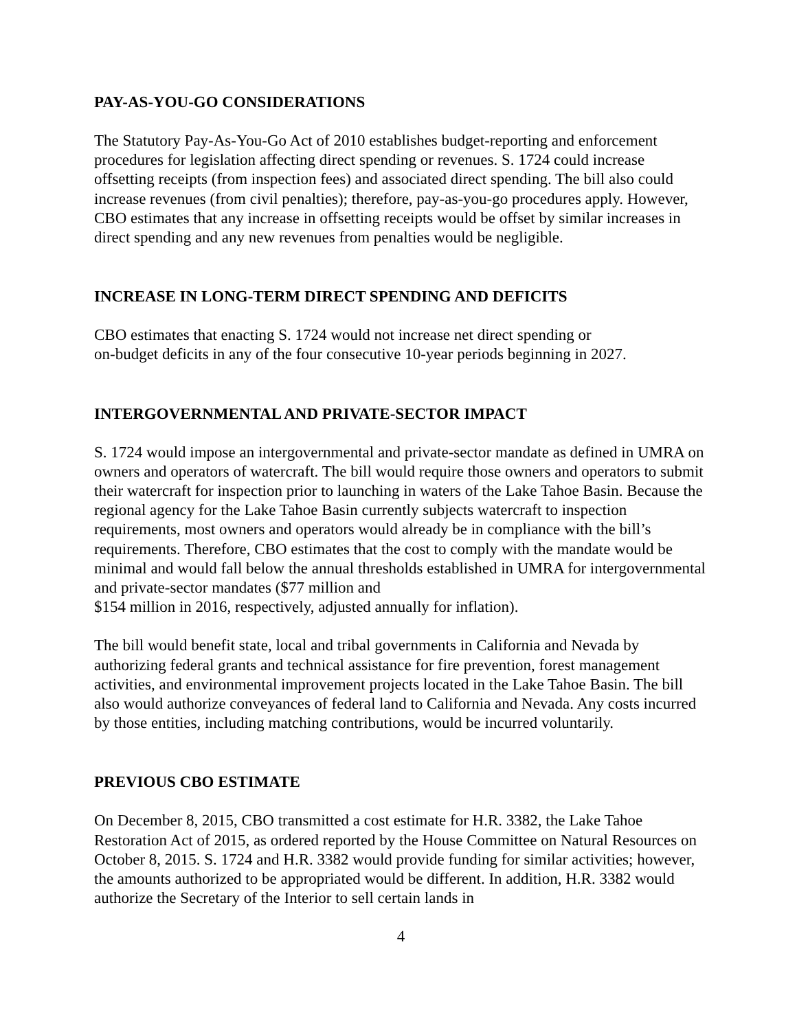PAY-AS-YOU-GO CONSIDERATIONS
The Statutory Pay-As-You-Go Act of 2010 establishes budget-reporting and enforcement procedures for legislation affecting direct spending or revenues. S. 1724 could increase offsetting receipts (from inspection fees) and associated direct spending. The bill also could increase revenues (from civil penalties); therefore, pay-as-you-go procedures apply. However, CBO estimates that any increase in offsetting receipts would be offset by similar increases in direct spending and any new revenues from penalties would be negligible.
INCREASE IN LONG-TERM DIRECT SPENDING AND DEFICITS
CBO estimates that enacting S. 1724 would not increase net direct spending or
on-budget deficits in any of the four consecutive 10-year periods beginning in 2027.
INTERGOVERNMENTAL AND PRIVATE-SECTOR IMPACT
S. 1724 would impose an intergovernmental and private-sector mandate as defined in UMRA on owners and operators of watercraft. The bill would require those owners and operators to submit their watercraft for inspection prior to launching in waters of the Lake Tahoe Basin. Because the regional agency for the Lake Tahoe Basin currently subjects watercraft to inspection requirements, most owners and operators would already be in compliance with the bill’s requirements. Therefore, CBO estimates that the cost to comply with the mandate would be minimal and would fall below the annual thresholds established in UMRA for intergovernmental and private-sector mandates ($77 million and
$154 million in 2016, respectively, adjusted annually for inflation).
The bill would benefit state, local and tribal governments in California and Nevada by authorizing federal grants and technical assistance for fire prevention, forest management activities, and environmental improvement projects located in the Lake Tahoe Basin. The bill also would authorize conveyances of federal land to California and Nevada. Any costs incurred by those entities, including matching contributions, would be incurred voluntarily.
PREVIOUS CBO ESTIMATE
On December 8, 2015, CBO transmitted a cost estimate for H.R. 3382, the Lake Tahoe Restoration Act of 2015, as ordered reported by the House Committee on Natural Resources on October 8, 2015. S. 1724 and H.R. 3382 would provide funding for similar activities; however, the amounts authorized to be appropriated would be different. In addition, H.R. 3382 would authorize the Secretary of the Interior to sell certain lands in
4